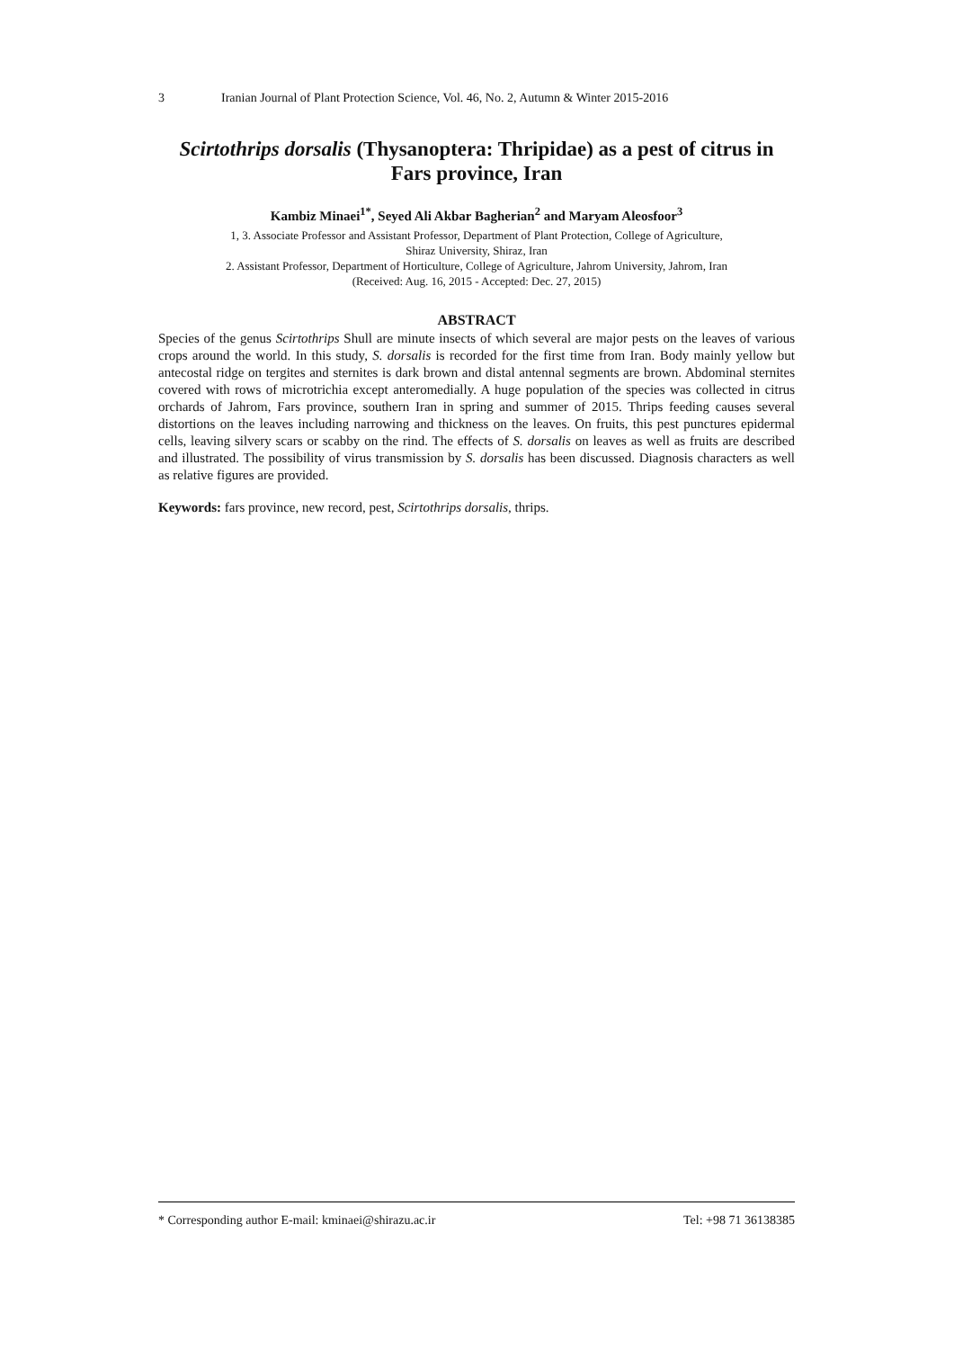3 Iranian Journal of Plant Protection Science, Vol. 46, No. 2, Autumn & Winter 2015-2016
Scirtothrips dorsalis (Thysanoptera: Thripidae) as a pest of citrus in Fars province, Iran
Kambiz Minaei<sup>1*</sup>, Seyed Ali Akbar Bagherian<sup>2</sup> and Maryam Aleosfoor<sup>3</sup>
1, 3. Associate Professor and Assistant Professor, Department of Plant Protection, College of Agriculture,
Shiraz University, Shiraz, Iran
2. Assistant Professor, Department of Horticulture, College of Agriculture, Jahrom University, Jahrom, Iran
(Received: Aug. 16, 2015 - Accepted: Dec. 27, 2015)
ABSTRACT
Species of the genus Scirtothrips Shull are minute insects of which several are major pests on the leaves of various crops around the world. In this study, S. dorsalis is recorded for the first time from Iran. Body mainly yellow but antecostal ridge on tergites and sternites is dark brown and distal antennal segments are brown. Abdominal sternites covered with rows of microtrichia except anteromedially. A huge population of the species was collected in citrus orchards of Jahrom, Fars province, southern Iran in spring and summer of 2015. Thrips feeding causes several distortions on the leaves including narrowing and thickness on the leaves. On fruits, this pest punctures epidermal cells, leaving silvery scars or scabby on the rind. The effects of S. dorsalis on leaves as well as fruits are described and illustrated. The possibility of virus transmission by S. dorsalis has been discussed. Diagnosis characters as well as relative figures are provided.
Keywords: fars province, new record, pest, Scirtothrips dorsalis, thrips.
* Corresponding author E-mail: kminaei@shirazu.ac.ir Tel: +98 71 36138385